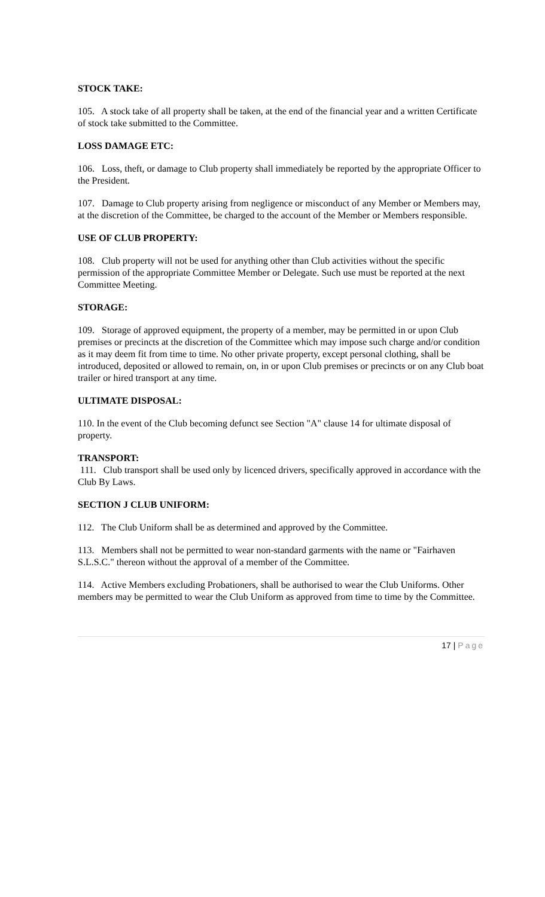STOCK TAKE:
105. A stock take of all property shall be taken, at the end of the financial year and a written Certificate of stock take submitted to the Committee.
LOSS DAMAGE ETC:
106. Loss, theft, or damage to Club property shall immediately be reported by the appropriate Officer to the President.
107. Damage to Club property arising from negligence or misconduct of any Member or Members may, at the discretion of the Committee, be charged to the account of the Member or Members responsible.
USE OF CLUB PROPERTY:
108. Club property will not be used for anything other than Club activities without the specific permission of the appropriate Committee Member or Delegate. Such use must be reported at the next Committee Meeting.
STORAGE:
109. Storage of approved equipment, the property of a member, may be permitted in or upon Club premises or precincts at the discretion of the Committee which may impose such charge and/or condition as it may deem fit from time to time. No other private property, except personal clothing, shall be introduced, deposited or allowed to remain, on, in or upon Club premises or precincts or on any Club boat trailer or hired transport at any time.
ULTIMATE DISPOSAL:
110. In the event of the Club becoming defunct see Section "A" clause 14 for ultimate disposal of property.
TRANSPORT:
111. Club transport shall be used only by licenced drivers, specifically approved in accordance with the Club By Laws.
SECTION J CLUB UNIFORM:
112. The Club Uniform shall be as determined and approved by the Committee.
113. Members shall not be permitted to wear non-standard garments with the name or "Fairhaven S.L.S.C." thereon without the approval of a member of the Committee.
114. Active Members excluding Probationers, shall be authorised to wear the Club Uniforms. Other members may be permitted to wear the Club Uniform as approved from time to time by the Committee.
17 | Page